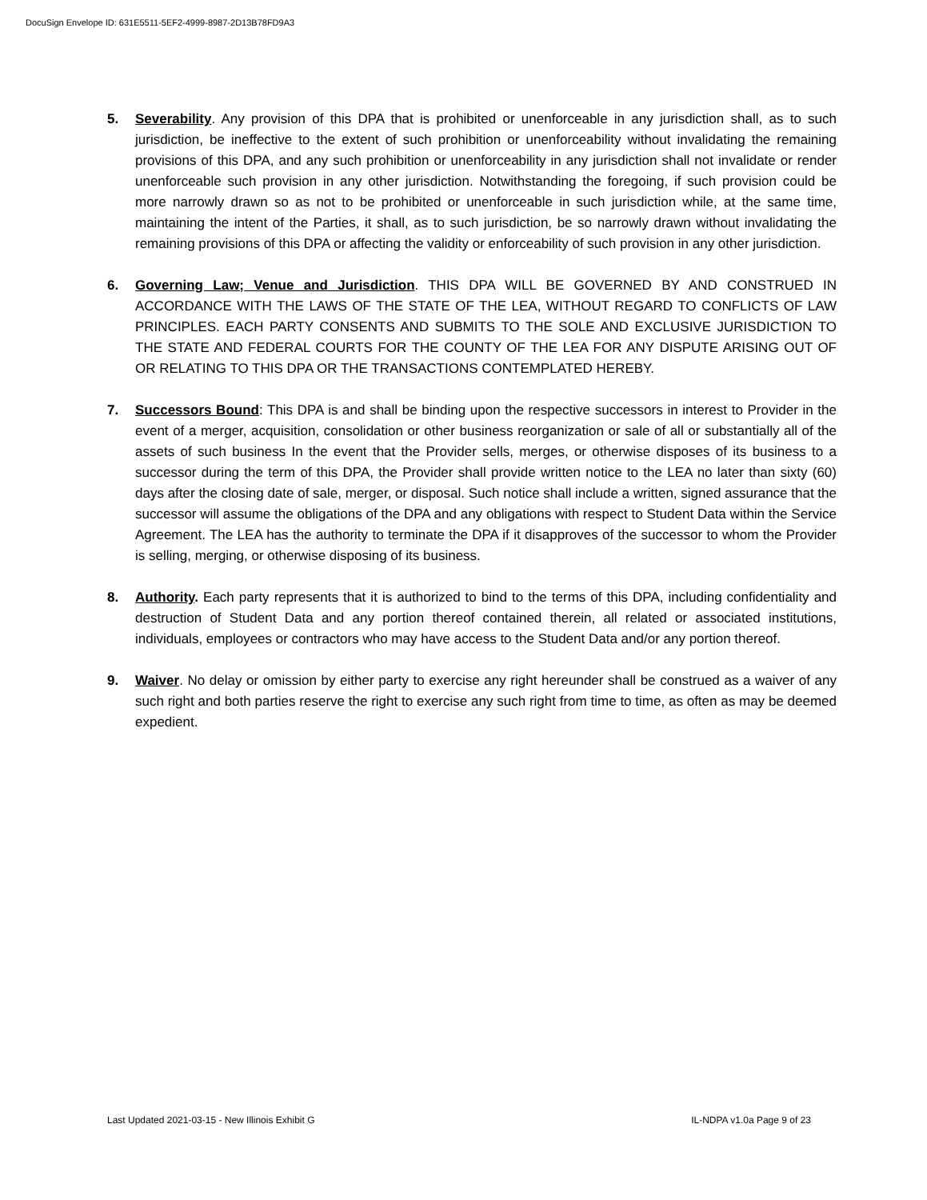DocuSign Envelope ID: 631E5511-5EF2-4999-8987-2D13B78FD9A3
5. Severability. Any provision of this DPA that is prohibited or unenforceable in any jurisdiction shall, as to such jurisdiction, be ineffective to the extent of such prohibition or unenforceability without invalidating the remaining provisions of this DPA, and any such prohibition or unenforceability in any jurisdiction shall not invalidate or render unenforceable such provision in any other jurisdiction. Notwithstanding the foregoing, if such provision could be more narrowly drawn so as not to be prohibited or unenforceable in such jurisdiction while, at the same time, maintaining the intent of the Parties, it shall, as to such jurisdiction, be so narrowly drawn without invalidating the remaining provisions of this DPA or affecting the validity or enforceability of such provision in any other jurisdiction.
6. Governing Law; Venue and Jurisdiction. THIS DPA WILL BE GOVERNED BY AND CONSTRUED IN ACCORDANCE WITH THE LAWS OF THE STATE OF THE LEA, WITHOUT REGARD TO CONFLICTS OF LAW PRINCIPLES. EACH PARTY CONSENTS AND SUBMITS TO THE SOLE AND EXCLUSIVE JURISDICTION TO THE STATE AND FEDERAL COURTS FOR THE COUNTY OF THE LEA FOR ANY DISPUTE ARISING OUT OF OR RELATING TO THIS DPA OR THE TRANSACTIONS CONTEMPLATED HEREBY.
7. Successors Bound: This DPA is and shall be binding upon the respective successors in interest to Provider in the event of a merger, acquisition, consolidation or other business reorganization or sale of all or substantially all of the assets of such business In the event that the Provider sells, merges, or otherwise disposes of its business to a successor during the term of this DPA, the Provider shall provide written notice to the LEA no later than sixty (60) days after the closing date of sale, merger, or disposal. Such notice shall include a written, signed assurance that the successor will assume the obligations of the DPA and any obligations with respect to Student Data within the Service Agreement. The LEA has the authority to terminate the DPA if it disapproves of the successor to whom the Provider is selling, merging, or otherwise disposing of its business.
8. Authority. Each party represents that it is authorized to bind to the terms of this DPA, including confidentiality and destruction of Student Data and any portion thereof contained therein, all related or associated institutions, individuals, employees or contractors who may have access to the Student Data and/or any portion thereof.
9. Waiver. No delay or omission by either party to exercise any right hereunder shall be construed as a waiver of any such right and both parties reserve the right to exercise any such right from time to time, as often as may be deemed expedient.
Last Updated 2021-03-15 - New Illinois Exhibit G IL-NDPA v1.0a Page 9 of 23